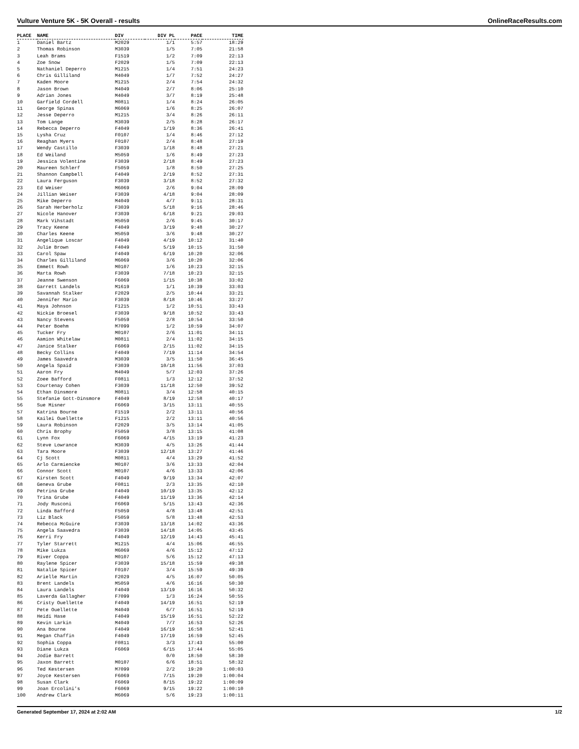Vulture Venture 5K - 5K Overall - results OnlineRaceResults.com
| PLACE | NAME | DIV | DIV PL | PACE | TIME |
| --- | --- | --- | --- | --- | --- |
| 1 | Daniel Bartz | M2029 | 1/1 | 5:57 | 18:29 |
| 2 | Thomas Robinson | M3039 | 1/5 | 7:05 | 21:58 |
| 3 | Leah Brams | F1519 | 1/2 | 7:09 | 22:13 |
| 4 | Zoe Snow | F2029 | 1/5 | 7:09 | 22:13 |
| 5 | Nathaniel Deperro | M1215 | 1/4 | 7:51 | 24:23 |
| 6 | Chris Gilliland | M4049 | 1/7 | 7:52 | 24:27 |
| 7 | Kaden Moore | M1215 | 2/4 | 7:54 | 24:32 |
| 8 | Jason Brown | M4049 | 2/7 | 8:06 | 25:10 |
| 9 | Adrian Jones | M4049 | 3/7 | 8:19 | 25:48 |
| 10 | Garfield Cordell | M0811 | 1/4 | 8:24 | 26:05 |
| 11 | George Spinas | M6069 | 1/6 | 8:25 | 26:07 |
| 12 | Jesse Deperro | M1215 | 3/4 | 8:26 | 26:11 |
| 13 | Tom Lange | M3039 | 2/5 | 8:28 | 26:17 |
| 14 | Rebecca Deperro | F4049 | 1/19 | 8:36 | 26:41 |
| 15 | Lysha Cruz | F0107 | 1/4 | 8:46 | 27:12 |
| 16 | Reaghan Myers | F0107 | 2/4 | 8:48 | 27:19 |
| 17 | Wendy Castillo | F3039 | 1/18 | 8:48 | 27:21 |
| 18 | Ed Weiland | M5059 | 1/6 | 8:49 | 27:23 |
| 19 | Jessica Volentine | F3039 | 2/18 | 8:49 | 27:23 |
| 20 | Maureen Schlerf | F5059 | 1/8 | 8:50 | 27:25 |
| 21 | Shannon Campbell | F4049 | 2/19 | 8:52 | 27:31 |
| 22 | Laura Ferguson | F3039 | 3/18 | 8:52 | 27:32 |
| 23 | Ed Weiser | M6069 | 2/6 | 9:04 | 28:09 |
| 24 | Jillian Weiser | F3039 | 4/18 | 9:04 | 28:09 |
| 25 | Mike Deperro | M4049 | 4/7 | 9:11 | 28:31 |
| 26 | Sarah Herberholz | F3039 | 5/18 | 9:16 | 28:46 |
| 27 | Nicole Hanover | F3039 | 6/18 | 9:21 | 29:03 |
| 28 | Mark Vihstadt | M5059 | 2/6 | 9:45 | 30:17 |
| 29 | Tracy Keene | F4049 | 3/19 | 9:48 | 30:27 |
| 30 | Charles Keene | M5059 | 3/6 | 9:48 | 30:27 |
| 31 | Angelique Loscar | F4049 | 4/19 | 10:12 | 31:40 |
| 32 | Julie Brown | F4049 | 5/19 | 10:15 | 31:50 |
| 33 | Carol Spaw | F4049 | 6/19 | 10:20 | 32:06 |
| 34 | Charles Gilliland | M6069 | 3/6 | 10:20 | 32:06 |
| 35 | Emmett Rowh | M0107 | 1/6 | 10:23 | 32:15 |
| 36 | Marta Rowh | F3039 | 7/18 | 10:23 | 32:15 |
| 37 | Jeanne Swenson | F6069 | 1/15 | 10:38 | 33:02 |
| 38 | Garrett Landels | M1619 | 1/1 | 10:39 | 33:03 |
| 39 | Savannah Stalker | F2029 | 2/5 | 10:44 | 33:21 |
| 40 | Jennifer Mario | F3039 | 8/18 | 10:46 | 33:27 |
| 41 | Maya Johnson | F1215 | 1/2 | 10:51 | 33:43 |
| 42 | Nickie Broesel | F3039 | 9/18 | 10:52 | 33:43 |
| 43 | Nancy Stevens | F5059 | 2/8 | 10:54 | 33:50 |
| 44 | Peter Boehm | M7099 | 1/2 | 10:59 | 34:07 |
| 45 | Tucker Fry | M0107 | 2/6 | 11:01 | 34:11 |
| 46 | Aamion Whitelaw | M0811 | 2/4 | 11:02 | 34:15 |
| 47 | Janice Stalker | F6069 | 2/15 | 11:02 | 34:15 |
| 48 | Becky Collins | F4049 | 7/19 | 11:14 | 34:54 |
| 49 | James Saavedra | M3039 | 3/5 | 11:50 | 36:45 |
| 50 | Angela Spaid | F3039 | 10/18 | 11:56 | 37:03 |
| 51 | Aaron Fry | M4049 | 5/7 | 12:03 | 37:26 |
| 52 | Zoee Bafford | F0811 | 1/3 | 12:12 | 37:52 |
| 53 | Courtenay Cohen | F3039 | 11/18 | 12:50 | 39:52 |
| 54 | Ethan Dinsmore | M0811 | 3/4 | 12:58 | 40:15 |
| 55 | Stefanie Gott-Dinsmore | F4049 | 8/19 | 12:58 | 40:17 |
| 56 | Sue Misner | F6069 | 3/15 | 13:11 | 40:55 |
| 57 | Katrina Bourne | F1519 | 2/2 | 13:11 | 40:56 |
| 58 | Kailei Ouellette | F1215 | 2/2 | 13:11 | 40:56 |
| 59 | Laura Robinson | F2029 | 3/5 | 13:14 | 41:05 |
| 60 | Chris Brophy | F5059 | 3/8 | 13:15 | 41:08 |
| 61 | Lynn Fox | F6069 | 4/15 | 13:19 | 41:23 |
| 62 | Steve Lowrance | M3039 | 4/5 | 13:26 | 41:44 |
| 63 | Tara Moore | F3039 | 12/18 | 13:27 | 41:46 |
| 64 | Cj Scott | M0811 | 4/4 | 13:29 | 41:52 |
| 65 | Arlo Carmiencke | M0107 | 3/6 | 13:33 | 42:04 |
| 66 | Connor Scott | M0107 | 4/6 | 13:33 | 42:06 |
| 67 | Kirsten Scott | F4049 | 9/19 | 13:34 | 42:07 |
| 68 | Geneva Grube | F0811 | 2/3 | 13:35 | 42:10 |
| 69 | Petrina Grube | F4049 | 10/19 | 13:35 | 42:12 |
| 70 | Trina Grube | F4049 | 11/19 | 13:36 | 42:14 |
| 71 | Jody Rusconi | F6069 | 5/15 | 13:43 | 42:36 |
| 72 | Linda Bafford | F5059 | 4/8 | 13:48 | 42:51 |
| 73 | Liz Black | F5059 | 5/8 | 13:48 | 42:53 |
| 74 | Rebecca McGuire | F3039 | 13/18 | 14:02 | 43:36 |
| 75 | Angela Saavedra | F3039 | 14/18 | 14:05 | 43:45 |
| 76 | Kerri Fry | F4049 | 12/19 | 14:43 | 45:41 |
| 77 | Tyler Starrett | M1215 | 4/4 | 15:06 | 46:55 |
| 78 | Mike Lukza | M6069 | 4/6 | 15:12 | 47:12 |
| 79 | River Coppa | M0107 | 5/6 | 15:12 | 47:13 |
| 80 | Raylene Spicer | F3039 | 15/18 | 15:59 | 49:38 |
| 81 | Natalie Spicer | F0107 | 3/4 | 15:59 | 49:39 |
| 82 | Arielle Martin | F2029 | 4/5 | 16:07 | 50:05 |
| 83 | Brent Landels | M5059 | 4/6 | 16:16 | 50:30 |
| 84 | Laura Landels | F4049 | 13/19 | 16:16 | 50:32 |
| 85 | Laverda Gallagher | F7099 | 1/3 | 16:24 | 50:55 |
| 86 | Cristy Ouellette | F4049 | 14/19 | 16:51 | 52:19 |
| 87 | Pete Ouellette | M4049 | 6/7 | 16:51 | 52:19 |
| 88 | Heidi Hase | F4049 | 15/19 | 16:51 | 52:22 |
| 89 | Kevin Larkin | M4049 | 7/7 | 16:53 | 52:26 |
| 90 | Ana Bourne | F4049 | 16/19 | 16:58 | 52:41 |
| 91 | Megan Chaffin | F4049 | 17/19 | 16:59 | 52:45 |
| 92 | Sophia Coppa | F0811 | 3/3 | 17:43 | 55:00 |
| 93 | Diane Lukza | F6069 | 6/15 | 17:44 | 55:05 |
| 94 | Jodie Barrett | | 0/0 | 18:50 | 58:30 |
| 95 | Jaxon Barrett | M0107 | 6/6 | 18:51 | 58:32 |
| 96 | Ted Kestersen | M7099 | 2/2 | 19:20 | 1:00:03 |
| 97 | Joyce Kestersen | F6069 | 7/15 | 19:20 | 1:00:04 |
| 98 | Susan Clark | F6069 | 8/15 | 19:22 | 1:00:09 |
| 99 | Joan Ercolini's | F6069 | 9/15 | 19:22 | 1:00:10 |
| 100 | Andrew Clark | M6069 | 5/6 | 19:23 | 1:00:11 |
Generated September 17, 2024 at 2:02 AM 1/2